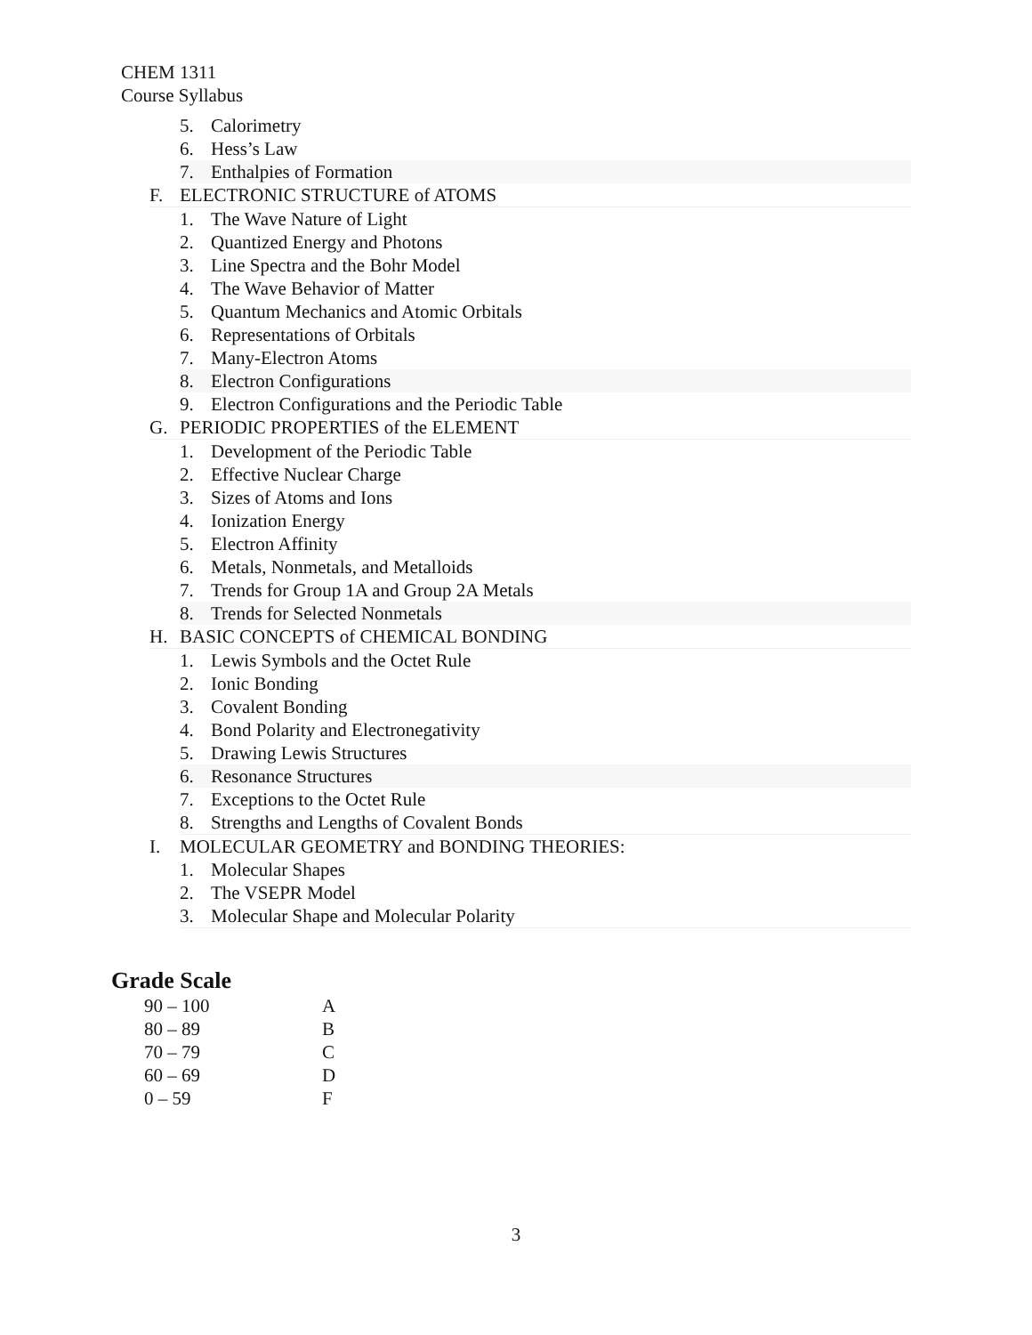CHEM 1311
Course Syllabus
5. Calorimetry
6. Hess’s Law
7. Enthalpies of Formation
F. ELECTRONIC STRUCTURE of ATOMS
1. The Wave Nature of Light
2. Quantized Energy and Photons
3. Line Spectra and the Bohr Model
4. The Wave Behavior of Matter
5. Quantum Mechanics and Atomic Orbitals
6. Representations of Orbitals
7. Many-Electron Atoms
8. Electron Configurations
9. Electron Configurations and the Periodic Table
G. PERIODIC PROPERTIES of the ELEMENT
1. Development of the Periodic Table
2. Effective Nuclear Charge
3. Sizes of Atoms and Ions
4. Ionization Energy
5. Electron Affinity
6. Metals, Nonmetals, and Metalloids
7. Trends for Group 1A and Group 2A Metals
8. Trends for Selected Nonmetals
H. BASIC CONCEPTS of CHEMICAL BONDING
1. Lewis Symbols and the Octet Rule
2. Ionic Bonding
3. Covalent Bonding
4. Bond Polarity and Electronegativity
5. Drawing Lewis Structures
6. Resonance Structures
7. Exceptions to the Octet Rule
8. Strengths and Lengths of Covalent Bonds
I. MOLECULAR GEOMETRY and BONDING THEORIES:
1. Molecular Shapes
2. The VSEPR Model
3. Molecular Shape and Molecular Polarity
Grade Scale
| 90 – 100 | A |
| 80 – 89 | B |
| 70 – 79 | C |
| 60 – 69 | D |
| 0 – 59 | F |
3